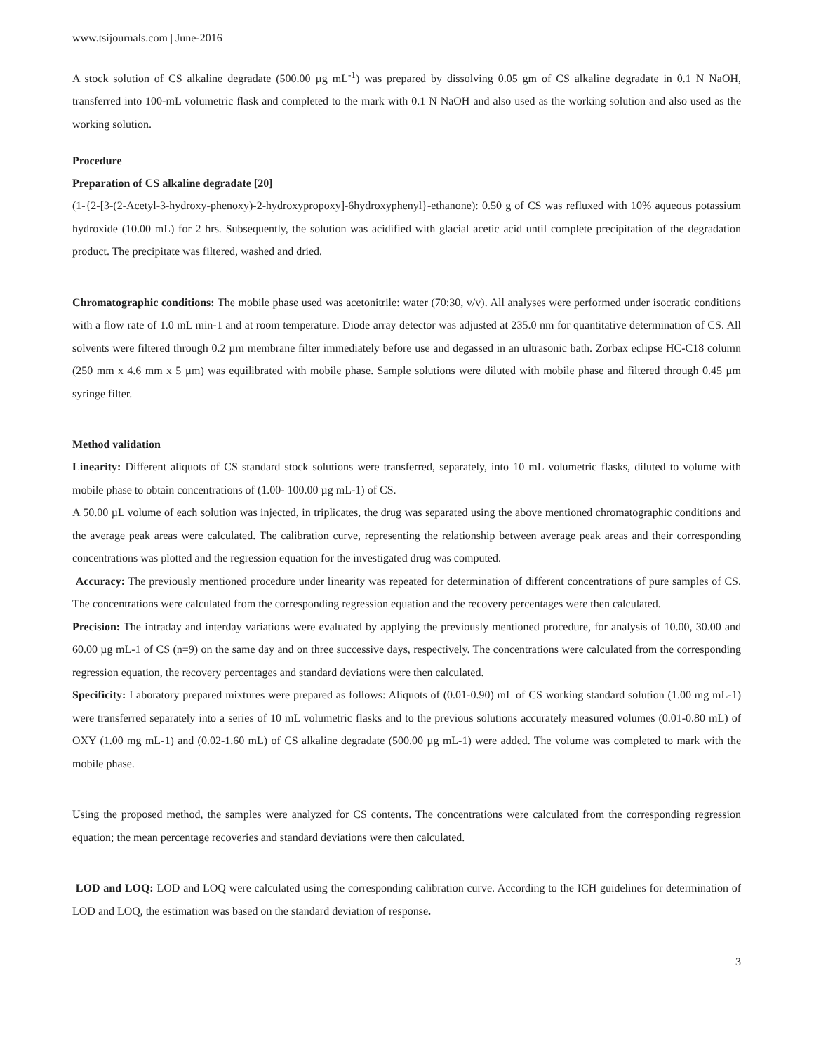www.tsijournals.com | June-2016
A stock solution of CS alkaline degradate (500.00 µg mL<sup>-1</sup>) was prepared by dissolving 0.05 gm of CS alkaline degradate in 0.1 N NaOH, transferred into 100-mL volumetric flask and completed to the mark with 0.1 N NaOH and also used as the working solution and also used as the working solution.
Procedure
Preparation of CS alkaline degradate [20]
(1-{2-[3-(2-Acetyl-3-hydroxy-phenoxy)-2-hydroxypropoxy]-6hydroxyphenyl}-ethanone): 0.50 g of CS was refluxed with 10% aqueous potassium hydroxide (10.00 mL) for 2 hrs. Subsequently, the solution was acidified with glacial acetic acid until complete precipitation of the degradation product. The precipitate was filtered, washed and dried.
Chromatographic conditions: The mobile phase used was acetonitrile: water (70:30, v/v). All analyses were performed under isocratic conditions with a flow rate of 1.0 mL min-1 and at room temperature. Diode array detector was adjusted at 235.0 nm for quantitative determination of CS. All solvents were filtered through 0.2 µm membrane filter immediately before use and degassed in an ultrasonic bath. Zorbax eclipse HC-C18 column (250 mm x 4.6 mm x 5 µm) was equilibrated with mobile phase. Sample solutions were diluted with mobile phase and filtered through 0.45 µm syringe filter.
Method validation
Linearity: Different aliquots of CS standard stock solutions were transferred, separately, into 10 mL volumetric flasks, diluted to volume with mobile phase to obtain concentrations of (1.00- 100.00 µg mL-1) of CS.
A 50.00 µL volume of each solution was injected, in triplicates, the drug was separated using the above mentioned chromatographic conditions and the average peak areas were calculated. The calibration curve, representing the relationship between average peak areas and their corresponding concentrations was plotted and the regression equation for the investigated drug was computed.
Accuracy: The previously mentioned procedure under linearity was repeated for determination of different concentrations of pure samples of CS. The concentrations were calculated from the corresponding regression equation and the recovery percentages were then calculated.
Precision: The intraday and interday variations were evaluated by applying the previously mentioned procedure, for analysis of 10.00, 30.00 and 60.00 µg mL-1 of CS (n=9) on the same day and on three successive days, respectively. The concentrations were calculated from the corresponding regression equation, the recovery percentages and standard deviations were then calculated.
Specificity: Laboratory prepared mixtures were prepared as follows: Aliquots of (0.01-0.90) mL of CS working standard solution (1.00 mg mL-1) were transferred separately into a series of 10 mL volumetric flasks and to the previous solutions accurately measured volumes (0.01-0.80 mL) of OXY (1.00 mg mL-1) and (0.02-1.60 mL) of CS alkaline degradate (500.00 µg mL-1) were added. The volume was completed to mark with the mobile phase.
Using the proposed method, the samples were analyzed for CS contents. The concentrations were calculated from the corresponding regression equation; the mean percentage recoveries and standard deviations were then calculated.
LOD and LOQ: LOD and LOQ were calculated using the corresponding calibration curve. According to the ICH guidelines for determination of LOD and LOQ, the estimation was based on the standard deviation of response.
3